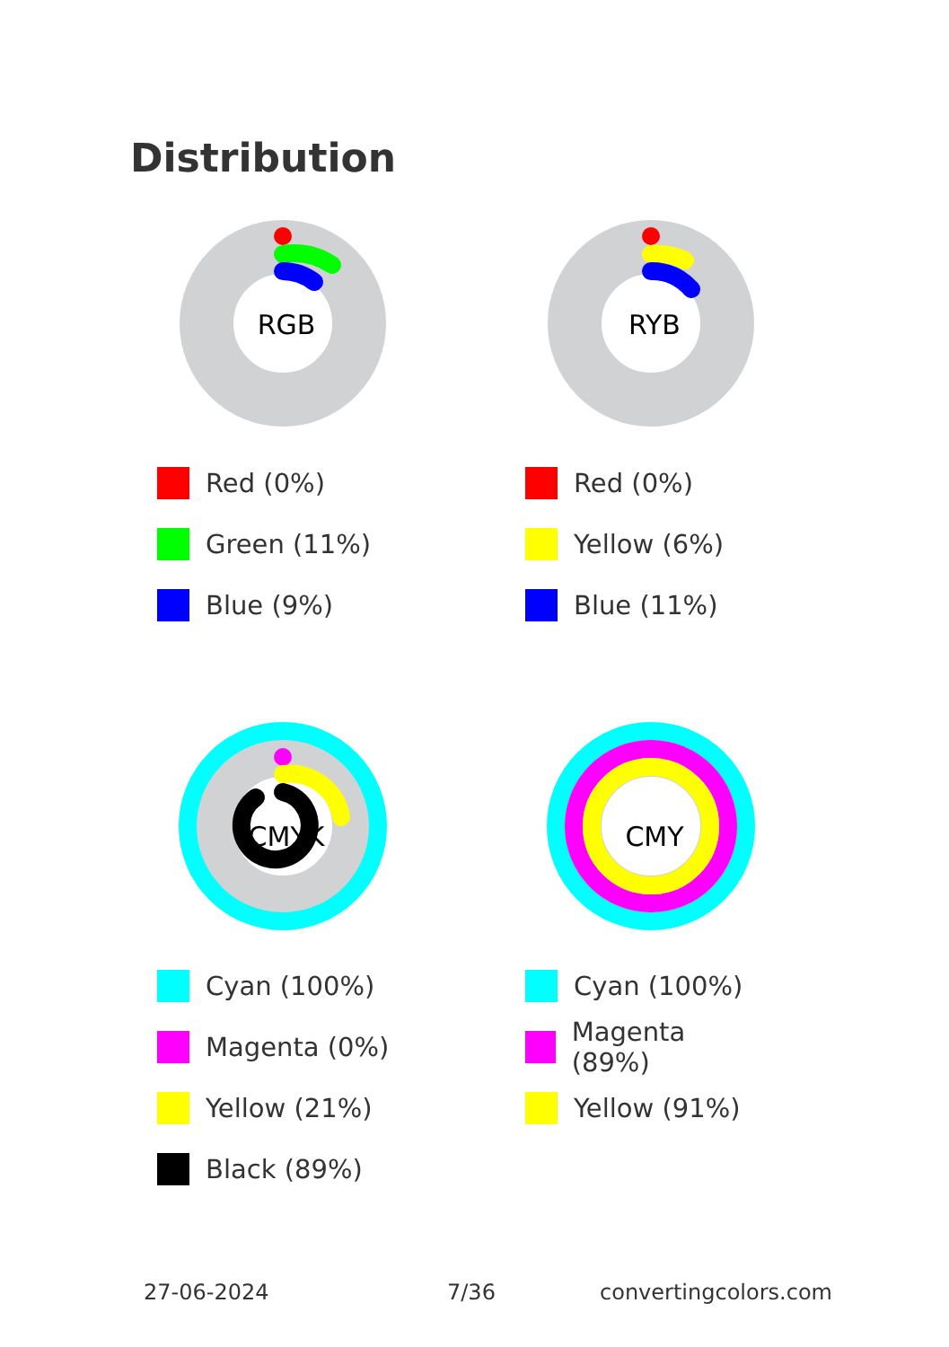Distribution
RGB
Red (0%)
Green (11%)
Blue (9%)
RYB
Red (0%)
Yellow (6%)
Blue (11%)
CMYK
Cyan (100%)
Magenta (0%)
Yellow (21%)
Black (89%)
CMY
Cyan (100%)
Magenta (89%)
Yellow (91%)
27-06-2024 7/36 convertingcolors.com